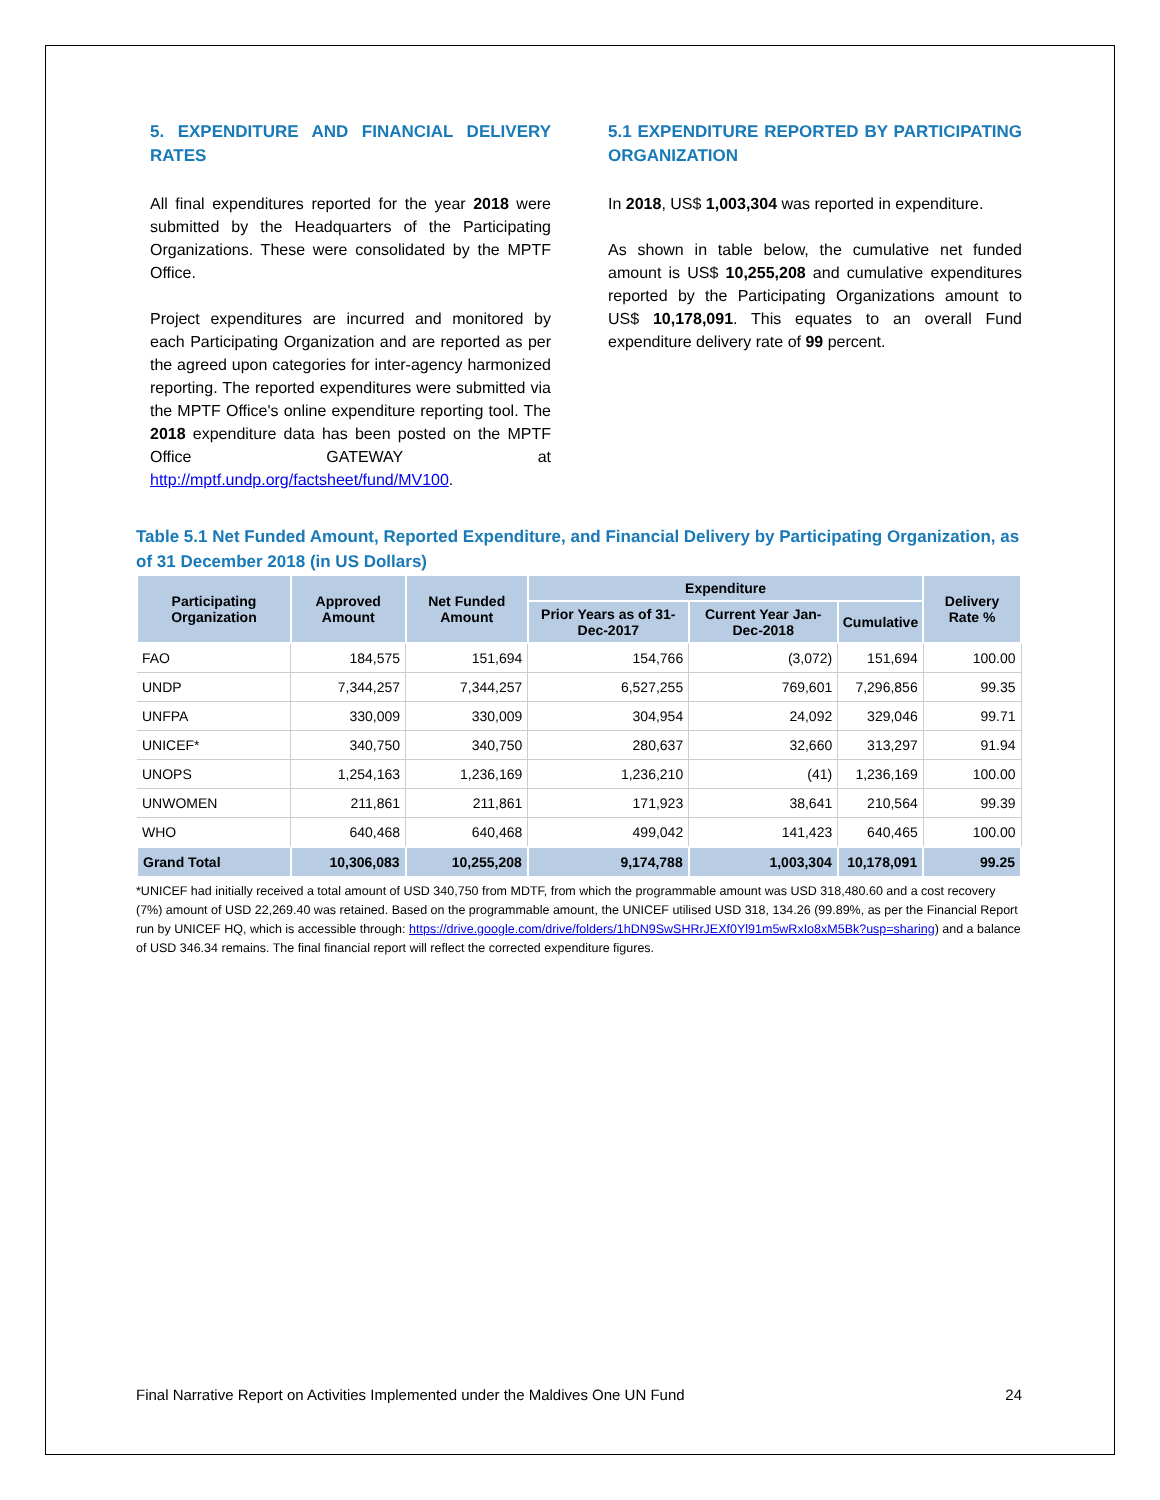5. EXPENDITURE AND FINANCIAL DELIVERY RATES
All final expenditures reported for the year 2018 were submitted by the Headquarters of the Participating Organizations. These were consolidated by the MPTF Office.
Project expenditures are incurred and monitored by each Participating Organization and are reported as per the agreed upon categories for inter-agency harmonized reporting. The reported expenditures were submitted via the MPTF Office's online expenditure reporting tool. The 2018 expenditure data has been posted on the MPTF Office GATEWAY at http://mptf.undp.org/factsheet/fund/MV100.
5.1 EXPENDITURE REPORTED BY PARTICIPATING ORGANIZATION
In 2018, US$ 1,003,304 was reported in expenditure.
As shown in table below, the cumulative net funded amount is US$ 10,255,208 and cumulative expenditures reported by the Participating Organizations amount to US$ 10,178,091. This equates to an overall Fund expenditure delivery rate of 99 percent.
Table 5.1 Net Funded Amount, Reported Expenditure, and Financial Delivery by Participating Organization, as of 31 December 2018 (in US Dollars)
| Participating Organization | Approved Amount | Net Funded Amount | Expenditure | | | Delivery Rate % |
| --- | --- | --- | --- | --- | --- | --- |
| | | | Prior Years as of 31-Dec-2017 | Current Year Jan-Dec-2018 | Cumulative | |
| FAO | 184,575 | 151,694 | 154,766 | (3,072) | 151,694 | 100.00 |
| UNDP | 7,344,257 | 7,344,257 | 6,527,255 | 769,601 | 7,296,856 | 99.35 |
| UNFPA | 330,009 | 330,009 | 304,954 | 24,092 | 329,046 | 99.71 |
| UNICEF* | 340,750 | 340,750 | 280,637 | 32,660 | 313,297 | 91.94 |
| UNOPS | 1,254,163 | 1,236,169 | 1,236,210 | (41) | 1,236,169 | 100.00 |
| UNWOMEN | 211,861 | 211,861 | 171,923 | 38,641 | 210,564 | 99.39 |
| WHO | 640,468 | 640,468 | 499,042 | 141,423 | 640,465 | 100.00 |
| Grand Total | 10,306,083 | 10,255,208 | 9,174,788 | 1,003,304 | 10,178,091 | 99.25 |
*UNICEF had initially received a total amount of USD 340,750 from MDTF, from which the programmable amount was USD 318,480.60 and a cost recovery (7%) amount of USD 22,269.40 was retained. Based on the programmable amount, the UNICEF utilised USD 318, 134.26 (99.89%, as per the Financial Report run by UNICEF HQ, which is accessible through: https://drive.google.com/drive/folders/1hDN9SwSHRrJEXf0Yl91m5wRxIo8xM5Bk?usp=sharing) and a balance of USD 346.34 remains. The final financial report will reflect the corrected expenditure figures.
Final Narrative Report on Activities Implemented under the Maldives One UN Fund 24